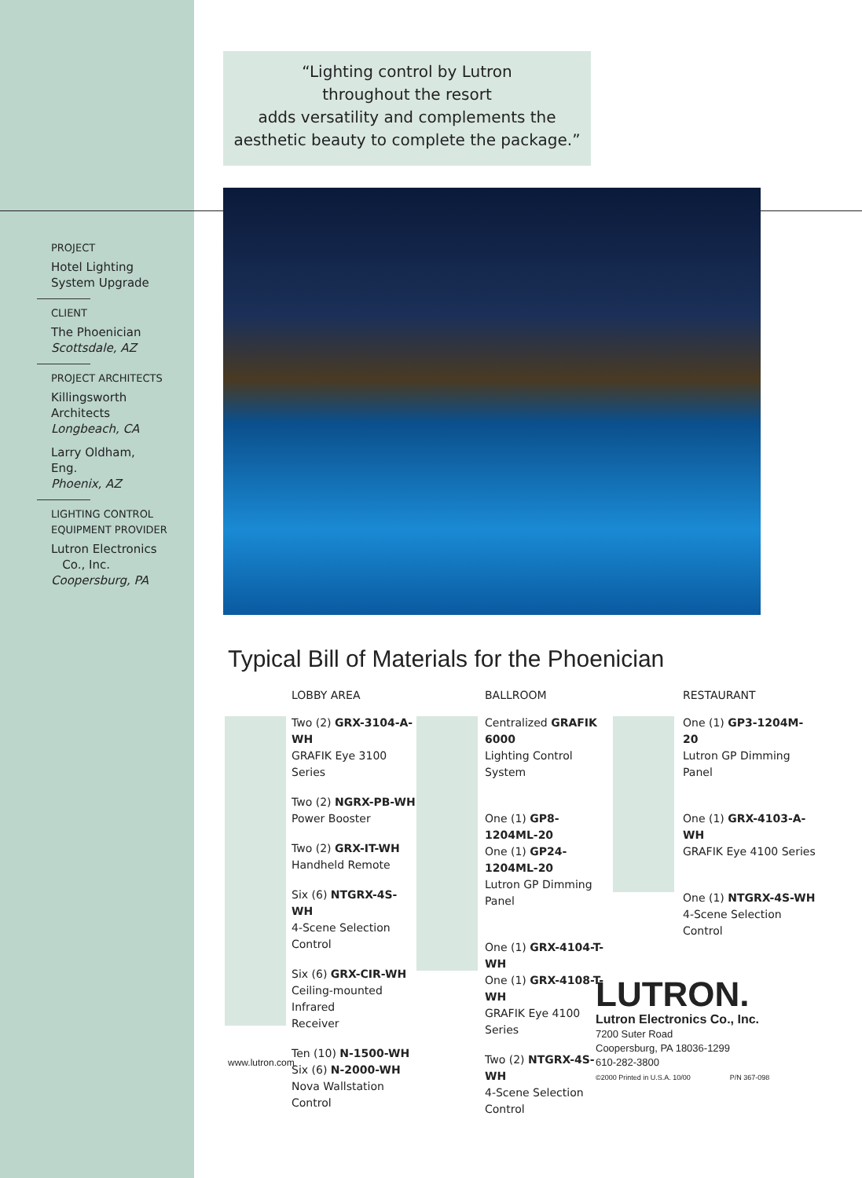“Lighting control by Lutron
throughout the resort
adds versatility and complements the
aesthetic beauty to complete the package.”
PROJECT
Hotel Lighting
System Upgrade
CLIENT
The Phoenician
Scottsdale, AZ
PROJECT ARCHITECTS
Killingsworth
Architects
Longbeach, CA
Larry Oldham,
Eng.
Phoenix, AZ
LIGHTING CONTROL
EQUIPMENT PROVIDER
Lutron Electronics
Co., Inc.
Coopersburg, PA
Typical Bill of Materials for the Phoenician
LOBBY AREA
Two (2) GRX-3104-A-WH
GRAFIK Eye 3100 Series
Two (2) NGRX-PB-WH
Power Booster
Two (2) GRX-IT-WH
Handheld Remote
Six (6) NTGRX-4S-WH
4-Scene Selection Control
Six (6) GRX-CIR-WH
Ceiling-mounted Infrared
Receiver
Ten (10) N-1500-WH
Six (6) N-2000-WH
Nova Wallstation Control
BALLROOM
Centralized GRAFIK 6000
Lighting Control System
One (1) GP8-1204ML-20
One (1) GP24-1204ML-20
Lutron GP Dimming Panel
One (1) GRX-4104-T-WH
One (1) GRX-4108-T-WH
GRAFIK Eye 4100 Series
Two (2) NTGRX-4S-WH
4-Scene Selection Control
RESTAURANT
One (1) GP3-1204M-20
Lutron GP Dimming Panel
One (1) GRX-4103-A-WH
GRAFIK Eye 4100 Series
One (1) NTGRX-4S-WH
4-Scene Selection Control
www.lutron.com
LUTRON.
Lutron Electronics Co., Inc.
7200 Suter Road
Coopersburg, PA 18036-1299
610-282-3800
©2000 Printed in U.S.A. 10/00 P/N 367-098